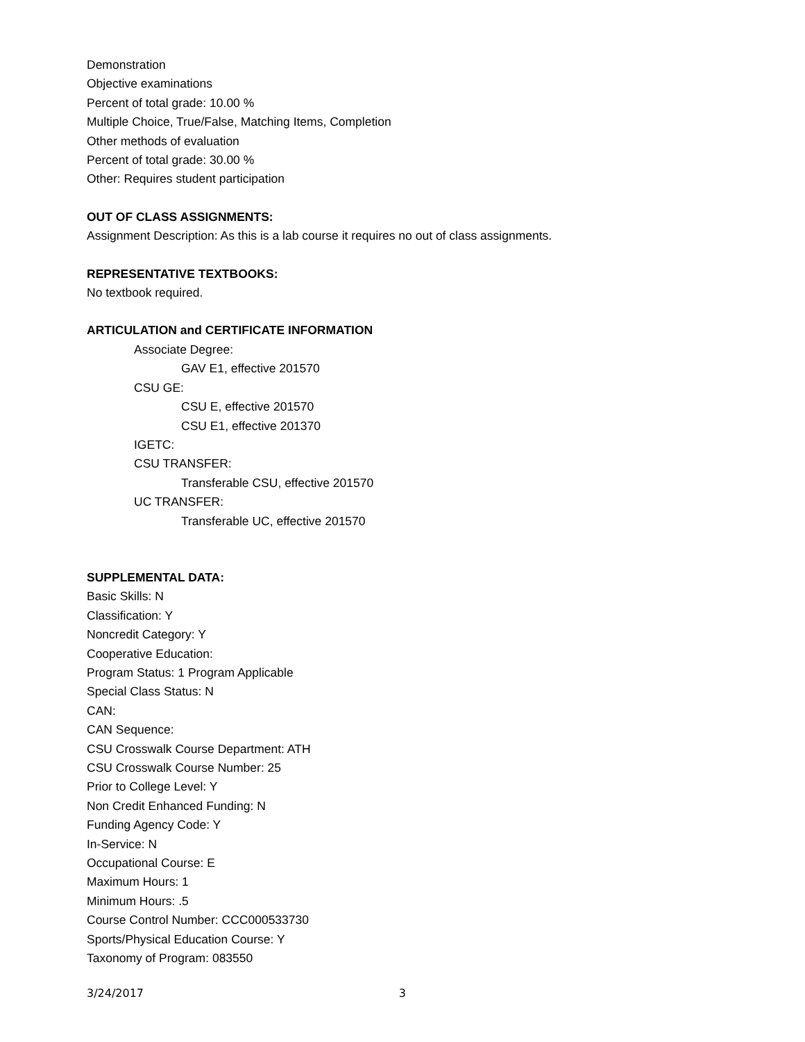Demonstration
Objective examinations
Percent of total grade: 10.00 %
Multiple Choice, True/False, Matching Items, Completion
Other methods of evaluation
Percent of total grade: 30.00 %
Other: Requires student participation
OUT OF CLASS ASSIGNMENTS:
Assignment Description: As this is a lab course it requires no out of class assignments.
REPRESENTATIVE TEXTBOOKS:
No textbook required.
ARTICULATION and CERTIFICATE INFORMATION
Associate Degree:
GAV E1, effective 201570
CSU GE:
CSU E, effective 201570
CSU E1, effective 201370
IGETC:
CSU TRANSFER:
Transferable CSU, effective 201570
UC TRANSFER:
Transferable UC, effective 201570
SUPPLEMENTAL DATA:
Basic Skills: N
Classification: Y
Noncredit Category: Y
Cooperative Education:
Program Status: 1 Program Applicable
Special Class Status: N
CAN:
CAN Sequence:
CSU Crosswalk Course Department: ATH
CSU Crosswalk Course Number: 25
Prior to College Level: Y
Non Credit Enhanced Funding: N
Funding Agency Code: Y
In-Service: N
Occupational Course: E
Maximum Hours: 1
Minimum Hours: .5
Course Control Number: CCC000533730
Sports/Physical Education Course: Y
Taxonomy of Program: 083550
3/24/2017 3